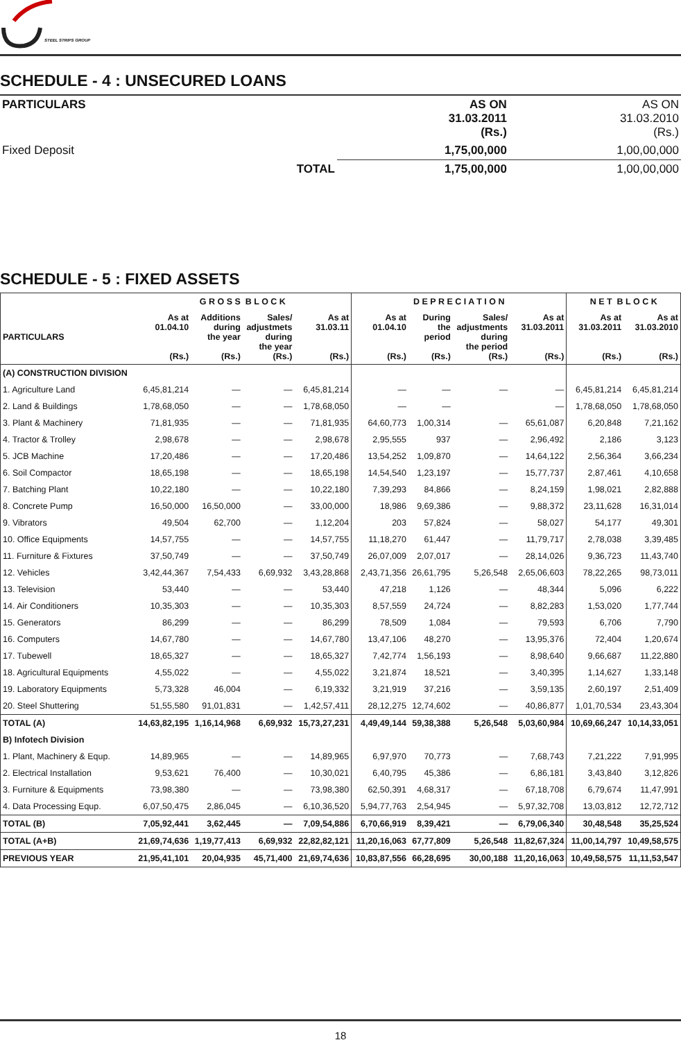STEEL STRIPS GROUP
SCHEDULE - 4 : UNSECURED LOANS
| PARTICULARS | | AS ON 31.03.2011 (Rs.) | AS ON 31.03.2010 (Rs.) |
| Fixed Deposit | | 1,75,00,000 | 1,00,00,000 |
| | TOTAL | 1,75,00,000 | 1,00,00,000 |
SCHEDULE - 5 : FIXED ASSETS
| | G R O S S B L O C K | | | | D E P R E C I A T I O N | | | | N E T B L O C K | |
| --- | --- | --- | --- | --- | --- | --- | --- | --- | --- | --- |
| PARTICULARS | As at 01.04.10 (Rs.) | Additions during the year (Rs.) | Sales/ adjustmets during the year (Rs.) | As at 31.03.11 (Rs.) | As at 01.04.10 (Rs.) | During the period (Rs.) | Sales/ adjustments during the period (Rs.) | As at 31.03.2011 (Rs.) | As at 31.03.2011 (Rs.) | As at 31.03.2010 (Rs.) |
| (A) CONSTRUCTION DIVISION | | | | | | | | | | |
| 1. Agriculture Land | 6,45,81,214 | — | — | 6,45,81,214 | — | — | — | — | 6,45,81,214 | 6,45,81,214 |
| 2. Land & Buildings | 1,78,68,050 | — | — | 1,78,68,050 | — | — | | — | 1,78,68,050 | 1,78,68,050 |
| 3. Plant & Machinery | 71,81,935 | — | — | 71,81,935 | 64,60,773 | 1,00,314 | — | 65,61,087 | 6,20,848 | 7,21,162 |
| 4. Tractor & Trolley | 2,98,678 | — | — | 2,98,678 | 2,95,555 | 937 | — | 2,96,492 | 2,186 | 3,123 |
| 5. JCB Machine | 17,20,486 | — | — | 17,20,486 | 13,54,252 | 1,09,870 | — | 14,64,122 | 2,56,364 | 3,66,234 |
| 6. Soil Compactor | 18,65,198 | — | — | 18,65,198 | 14,54,540 | 1,23,197 | — | 15,77,737 | 2,87,461 | 4,10,658 |
| 7. Batching Plant | 10,22,180 | — | — | 10,22,180 | 7,39,293 | 84,866 | — | 8,24,159 | 1,98,021 | 2,82,888 |
| 8. Concrete Pump | 16,50,000 | 16,50,000 | — | 33,00,000 | 18,986 | 9,69,386 | — | 9,88,372 | 23,11,628 | 16,31,014 |
| 9. Vibrators | 49,504 | 62,700 | — | 1,12,204 | 203 | 57,824 | — | 58,027 | 54,177 | 49,301 |
| 10. Office Equipments | 14,57,755 | — | — | 14,57,755 | 11,18,270 | 61,447 | — | 11,79,717 | 2,78,038 | 3,39,485 |
| 11. Furniture & Fixtures | 37,50,749 | — | — | 37,50,749 | 26,07,009 | 2,07,017 | — | 28,14,026 | 9,36,723 | 11,43,740 |
| 12. Vehicles | 3,42,44,367 | 7,54,433 | 6,69,932 | 3,43,28,868 | 2,43,71,356 | 26,61,795 | 5,26,548 | 2,65,06,603 | 78,22,265 | 98,73,011 |
| 13. Television | 53,440 | — | — | 53,440 | 47,218 | 1,126 | — | 48,344 | 5,096 | 6,222 |
| 14. Air Conditioners | 10,35,303 | — | — | 10,35,303 | 8,57,559 | 24,724 | — | 8,82,283 | 1,53,020 | 1,77,744 |
| 15. Generators | 86,299 | — | — | 86,299 | 78,509 | 1,084 | — | 79,593 | 6,706 | 7,790 |
| 16. Computers | 14,67,780 | — | — | 14,67,780 | 13,47,106 | 48,270 | — | 13,95,376 | 72,404 | 1,20,674 |
| 17. Tubewell | 18,65,327 | — | — | 18,65,327 | 7,42,774 | 1,56,193 | — | 8,98,640 | 9,66,687 | 11,22,880 |
| 18. Agricultural Equipments | 4,55,022 | — | — | 4,55,022 | 3,21,874 | 18,521 | — | 3,40,395 | 1,14,627 | 1,33,148 |
| 19. Laboratory Equipments | 5,73,328 | 46,004 | — | 6,19,332 | 3,21,919 | 37,216 | — | 3,59,135 | 2,60,197 | 2,51,409 |
| 20. Steel Shuttering | 51,55,580 | 91,01,831 | — | 1,42,57,411 | 28,12,275 | 12,74,602 | — | 40,86,877 | 1,01,70,534 | 23,43,304 |
| TOTAL (A) | 14,63,82,195 | 1,16,14,968 | 6,69,932 | 15,73,27,231 | 4,49,49,144 | 59,38,388 | 5,26,548 | 5,03,60,984 | 10,69,66,247 | 10,14,33,051 |
| B) Infotech Division | | | | | | | | | | |
| 1. Plant, Machinery & Equp. | 14,89,965 | — | — | 14,89,965 | 6,97,970 | 70,773 | — | 7,68,743 | 7,21,222 | 7,91,995 |
| 2. Electrical Installation | 9,53,621 | 76,400 | — | 10,30,021 | 6,40,795 | 45,386 | — | 6,86,181 | 3,43,840 | 3,12,826 |
| 3. Furniture & Equipments | 73,98,380 | — | — | 73,98,380 | 62,50,391 | 4,68,317 | — | 67,18,708 | 6,79,674 | 11,47,991 |
| 4. Data Processing Equp. | 6,07,50,475 | 2,86,045 | — | 6,10,36,520 | 5,94,77,763 | 2,54,945 | — | 5,97,32,708 | 13,03,812 | 12,72,712 |
| TOTAL (B) | 7,05,92,441 | 3,62,445 | — | 7,09,54,886 | 6,70,66,919 | 8,39,421 | — | 6,79,06,340 | 30,48,548 | 35,25,524 |
| TOTAL (A+B) | 21,69,74,636 | 1,19,77,413 | 6,69,932 | 22,82,82,121 | 11,20,16,063 | 67,77,809 | 5,26,548 | 11,82,67,324 | 11,00,14,797 | 10,49,58,575 |
| PREVIOUS YEAR | 21,95,41,101 | 20,04,935 | 45,71,400 | 21,69,74,636 | 10,83,87,556 | 66,28,695 | 30,00,188 | 11,20,16,063 | 10,49,58,575 | 11,11,53,547 |
18